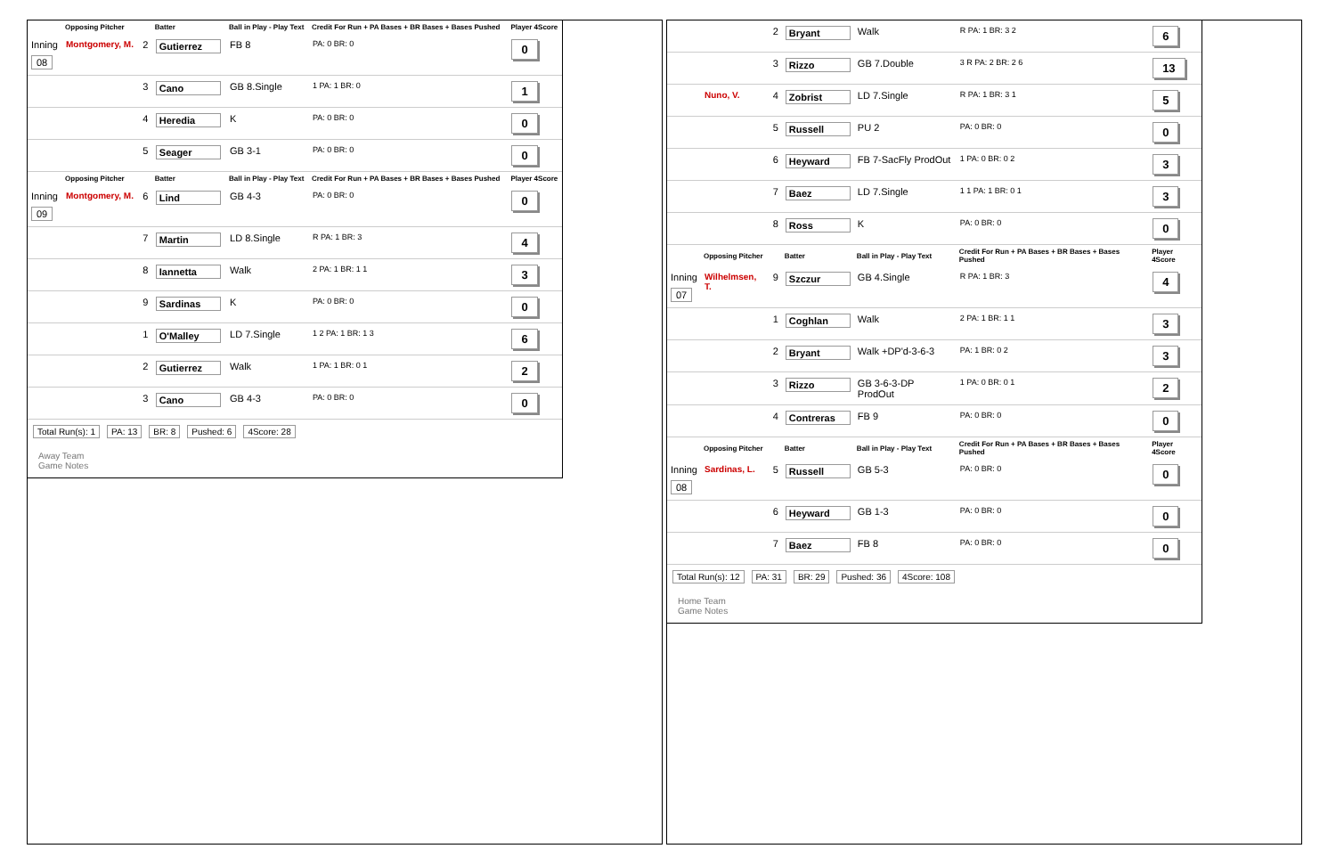| | Opposing Pitcher | | Batter | Ball in Play - Play Text | Credit For Run + PA Bases + BR Bases + Bases Pushed | Player 4Score |
| --- | --- | --- | --- | --- | --- | --- |
| Inning 08 | Montgomery, M. | 2 | Gutierrez | FB 8 | PA: 0 BR: 0 | 0 |
| | | 3 | Cano | GB 8.Single | 1 PA: 1 BR: 0 | 1 |
| | | 4 | Heredia | K | PA: 0 BR: 0 | 0 |
| | | 5 | Seager | GB 3-1 | PA: 0 BR: 0 | 0 |
| | Opposing Pitcher | | Batter | Ball in Play - Play Text | Credit For Run + PA Bases + BR Bases + Bases Pushed | Player 4Score |
| Inning 09 | Montgomery, M. | 6 | Lind | GB 4-3 | PA: 0 BR: 0 | 0 |
| | | 7 | Martin | LD 8.Single | R PA: 1 BR: 3 | 4 |
| | | 8 | Iannetta | Walk | 2 PA: 1 BR: 1 1 | 3 |
| | | 9 | Sardinas | K | PA: 0 BR: 0 | 0 |
| | | 1 | O'Malley | LD 7.Single | 1 2 PA: 1 BR: 1 3 | 6 |
| | | 2 | Gutierrez | Walk | 1 PA: 1 BR: 0 1 | 2 |
| | | 3 | Cano | GB 4-3 | PA: 0 BR: 0 | 0 |
Total Run(s): 1 PA: 13 BR: 8 Pushed: 6 4Score: 28
Away Team
Game Notes
| | | 2 | Bryant | Walk | R PA: 1 BR: 3 2 | 6 |
| | | 3 | Rizzo | GB 7.Double | 3 R PA: 2 BR: 2 6 | 13 |
| | Nuno, V. | 4 | Zobrist | LD 7.Single | R PA: 1 BR: 3 1 | 5 |
| | | 5 | Russell | PU 2 | PA: 0 BR: 0 | 0 |
| | | 6 | Heyward | FB 7-SacFly ProdOut | 1 PA: 0 BR: 0 2 | 3 |
| | | 7 | Baez | LD 7.Single | 1 1 PA: 1 BR: 0 1 | 3 |
| | | 8 | Ross | K | PA: 0 BR: 0 | 0 |
| | Opposing Pitcher | | Batter | Ball in Play - Play Text | Credit For Run + PA Bases + BR Bases + Bases Pushed | Player 4Score |
| Inning 07 | Wilhelmsen, T. | 9 | Szczur | GB 4.Single | R PA: 1 BR: 3 | 4 |
| | | 1 | Coghlan | Walk | 2 PA: 1 BR: 1 1 | 3 |
| | | 2 | Bryant | Walk +DP'd-3-6-3 | PA: 1 BR: 0 2 | 3 |
| | | 3 | Rizzo | GB 3-6-3-DP ProdOut | 1 PA: 0 BR: 0 1 | 2 |
| | | 4 | Contreras | FB 9 | PA: 0 BR: 0 | 0 |
| | Opposing Pitcher | | Batter | Ball in Play - Play Text | Credit For Run + PA Bases + BR Bases + Bases Pushed | Player 4Score |
| Inning 08 | Sardinas, L. | 5 | Russell | GB 5-3 | PA: 0 BR: 0 | 0 |
| | | 6 | Heyward | GB 1-3 | PA: 0 BR: 0 | 0 |
| | | 7 | Baez | FB 8 | PA: 0 BR: 0 | 0 |
Total Run(s): 12 PA: 31 BR: 29 Pushed: 36 4Score: 108
Home Team
Game Notes